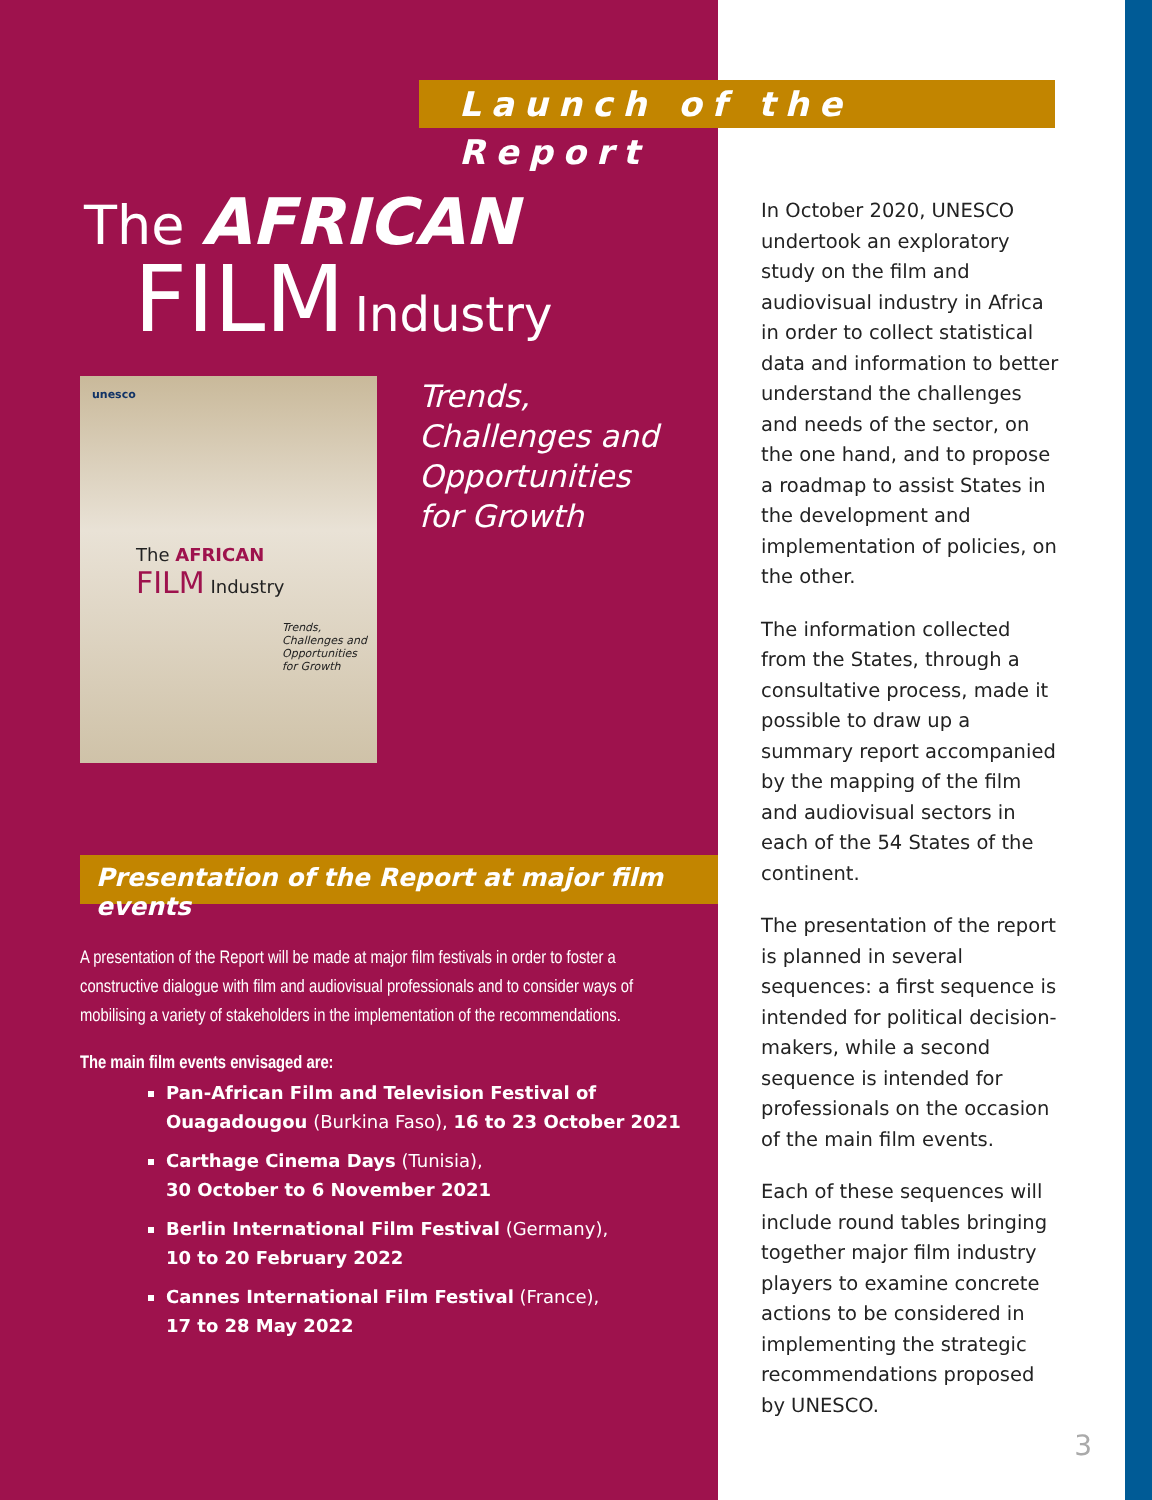Launch of the Report
The AFRICAN
FILM Industry
unesco
The AFRICAN
FILM Industry
Trends,
Challenges and
Opportunities
for Growth
Trends,
Challenges and
Opportunities
for Growth
Presentation of the Report at major film events
A presentation of the Report will be made at major film festivals in order to foster a constructive dialogue with film and audiovisual professionals and to consider ways of mobilising a variety of stakeholders in the implementation of the recommendations.
The main film events envisaged are:
Pan-African Film and Television Festival of Ouagadougou (Burkina Faso), 16 to 23 October 2021
Carthage Cinema Days (Tunisia),
30 October to 6 November 2021
Berlin International Film Festival (Germany),
10 to 20 February 2022
Cannes International Film Festival (France),
17 to 28 May 2022
In October 2020, UNESCO undertook an exploratory study on the film and audiovisual industry in Africa in order to collect statistical data and information to better understand the challenges and needs of the sector, on the one hand, and to propose a roadmap to assist States in the development and implementation of policies, on the other.
The information collected from the States, through a consultative process, made it possible to draw up a summary report accompanied by the mapping of the film and audiovisual sectors in each of the 54 States of the continent.
The presentation of the report is planned in several sequences: a first sequence is intended for political decision-makers, while a second sequence is intended for professionals on the occasion of the main film events.
Each of these sequences will include round tables bringing together major film industry players to examine concrete actions to be considered in implementing the strategic recommendations proposed by UNESCO.
3